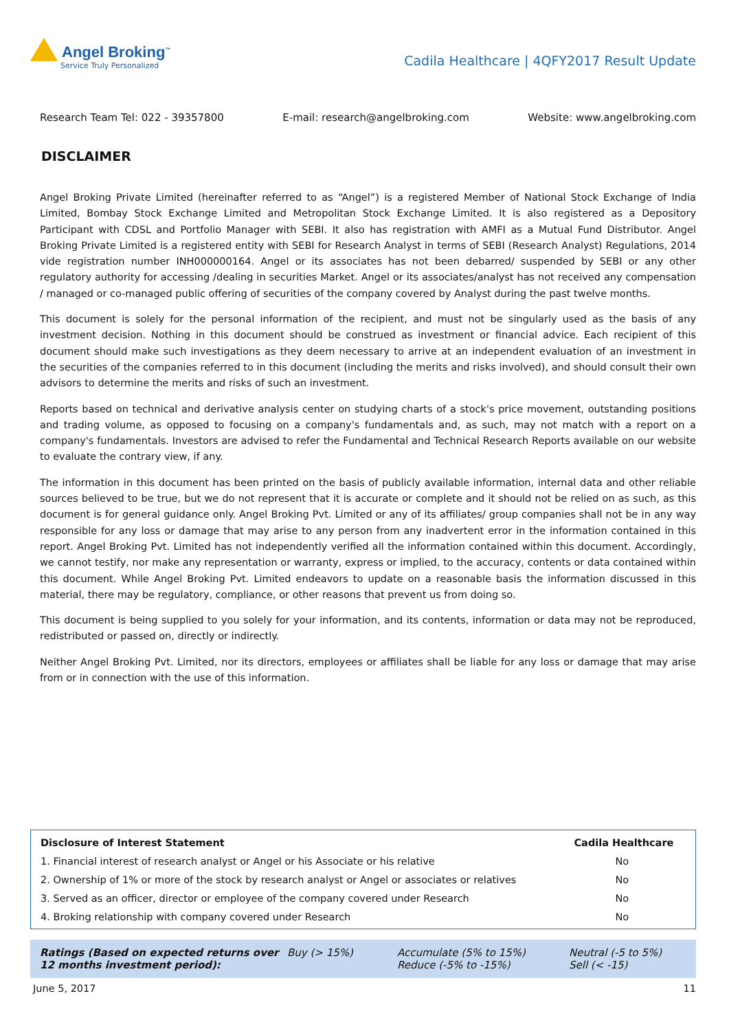Angel Broking<sup>™</sup>
Service Truly Personalized
Cadila Healthcare | 4QFY2017 Result Update
Research Team Tel: 022 - 39357800 E-mail: research@angelbroking.com Website: www.angelbroking.com
DISCLAIMER
Angel Broking Private Limited (hereinafter referred to as “Angel”) is a registered Member of National Stock Exchange of India Limited, Bombay Stock Exchange Limited and Metropolitan Stock Exchange Limited. It is also registered as a Depository Participant with CDSL and Portfolio Manager with SEBI. It also has registration with AMFI as a Mutual Fund Distributor. Angel Broking Private Limited is a registered entity with SEBI for Research Analyst in terms of SEBI (Research Analyst) Regulations, 2014 vide registration number INH000000164. Angel or its associates has not been debarred/ suspended by SEBI or any other regulatory authority for accessing /dealing in securities Market. Angel or its associates/analyst has not received any compensation / managed or co-managed public offering of securities of the company covered by Analyst during the past twelve months.
This document is solely for the personal information of the recipient, and must not be singularly used as the basis of any investment decision. Nothing in this document should be construed as investment or financial advice. Each recipient of this document should make such investigations as they deem necessary to arrive at an independent evaluation of an investment in the securities of the companies referred to in this document (including the merits and risks involved), and should consult their own advisors to determine the merits and risks of such an investment.
Reports based on technical and derivative analysis center on studying charts of a stock's price movement, outstanding positions and trading volume, as opposed to focusing on a company's fundamentals and, as such, may not match with a report on a company's fundamentals. Investors are advised to refer the Fundamental and Technical Research Reports available on our website to evaluate the contrary view, if any.
The information in this document has been printed on the basis of publicly available information, internal data and other reliable sources believed to be true, but we do not represent that it is accurate or complete and it should not be relied on as such, as this document is for general guidance only. Angel Broking Pvt. Limited or any of its affiliates/ group companies shall not be in any way responsible for any loss or damage that may arise to any person from any inadvertent error in the information contained in this report. Angel Broking Pvt. Limited has not independently verified all the information contained within this document. Accordingly, we cannot testify, nor make any representation or warranty, express or implied, to the accuracy, contents or data contained within this document. While Angel Broking Pvt. Limited endeavors to update on a reasonable basis the information discussed in this material, there may be regulatory, compliance, or other reasons that prevent us from doing so.
This document is being supplied to you solely for your information, and its contents, information or data may not be reproduced, redistributed or passed on, directly or indirectly.
Neither Angel Broking Pvt. Limited, nor its directors, employees or affiliates shall be liable for any loss or damage that may arise from or in connection with the use of this information.
| Disclosure of Interest Statement | Cadila Healthcare |
| --- | --- |
| 1. Financial interest of research analyst or Angel or his Associate or his relative | No |
| 2. Ownership of 1% or more of the stock by research analyst or Angel or associates or relatives | No |
| 3. Served as an officer, director or employee of the company covered under Research | No |
| 4. Broking relationship with company covered under Research | No |
Ratings (Based on expected returns over 12 months investment period):
Buy (> 15%) Accumulate (5% to 15%)
Reduce (-5% to -15%)
Neutral (-5 to 5%)
Sell (< -15)
June 5, 2017 11